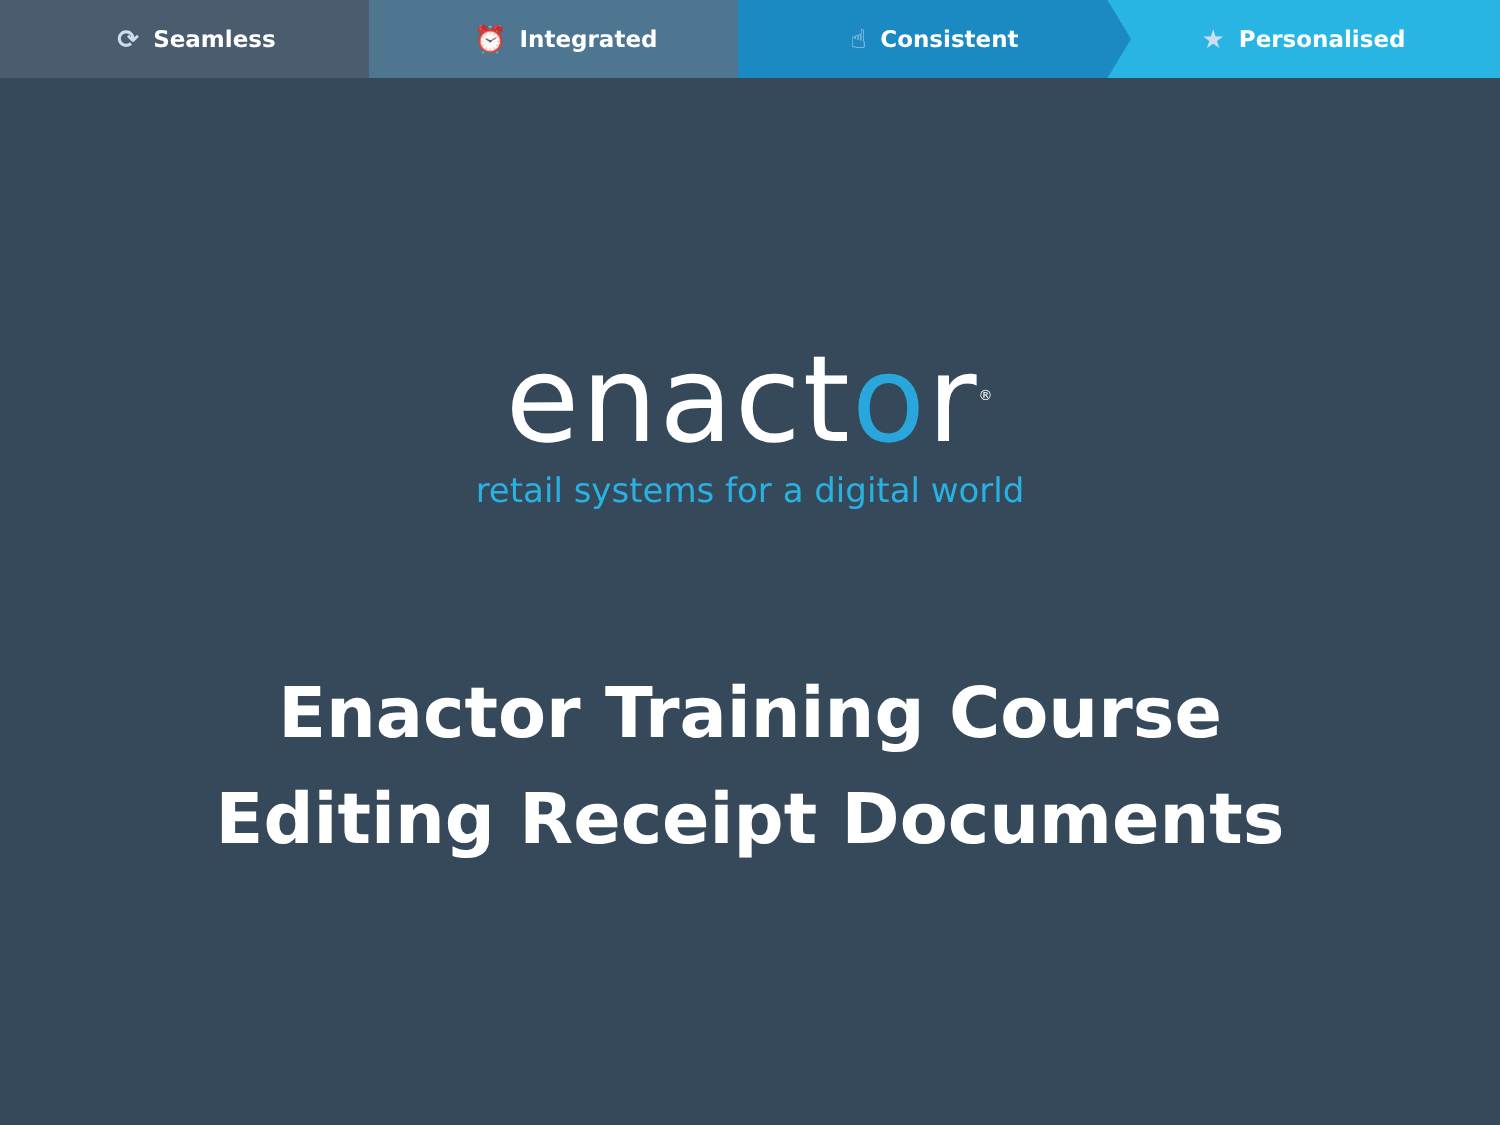⟳ Seamless ⏰ Integrated ☝ Consistent ★ Personalised
enactor<sup>®</sup>
retail systems for a digital world
Enactor Training Course
Editing Receipt Documents